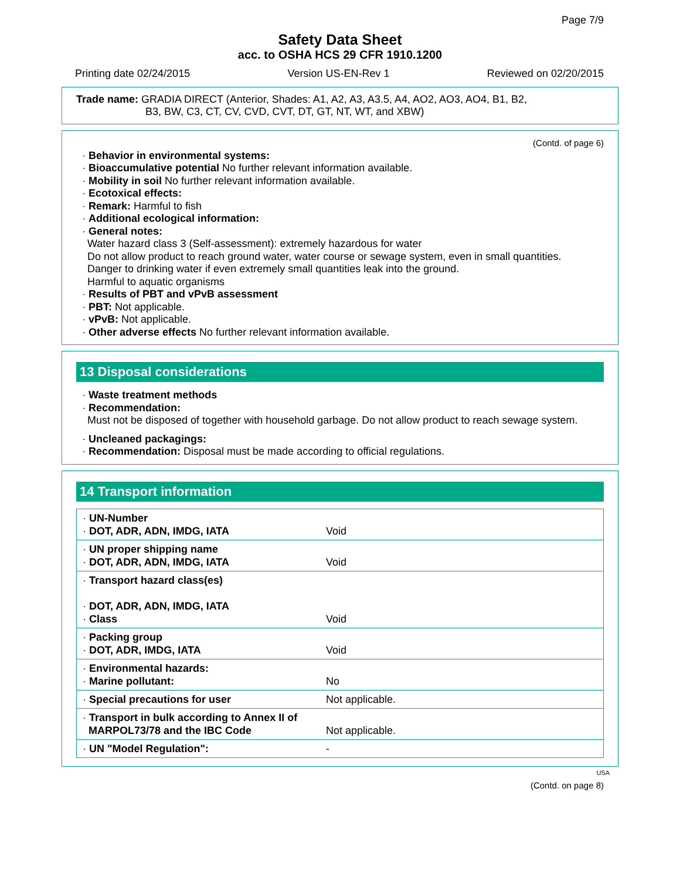Page 7/9
Safety Data Sheet
acc. to OSHA HCS 29 CFR 1910.1200
Printing date 02/24/2015 Version US-EN-Rev 1 Reviewed on 02/20/2015
Trade name: GRADIA DIRECT (Anterior, Shades: A1, A2, A3, A3.5, A4, AO2, AO3, AO4, B1, B2,
B3, BW, C3, CT, CV, CVD, CVT, DT, GT, NT, WT, and XBW)
(Contd. of page 6)
· Behavior in environmental systems:
· Bioaccumulative potential No further relevant information available.
· Mobility in soil No further relevant information available.
· Ecotoxical effects:
· Remark: Harmful to fish
· Additional ecological information:
· General notes:
Water hazard class 3 (Self-assessment): extremely hazardous for water
Do not allow product to reach ground water, water course or sewage system, even in small quantities.
Danger to drinking water if even extremely small quantities leak into the ground.
Harmful to aquatic organisms
· Results of PBT and vPvB assessment
· PBT: Not applicable.
· vPvB: Not applicable.
· Other adverse effects No further relevant information available.
13 Disposal considerations
· Waste treatment methods
· Recommendation:
Must not be disposed of together with household garbage. Do not allow product to reach sewage system.
· Uncleaned packagings:
· Recommendation: Disposal must be made according to official regulations.
14 Transport information
| · UN-Number · DOT, ADR, ADN, IMDG, IATA | Void |
| · UN proper shipping name · DOT, ADR, ADN, IMDG, IATA | Void |
| · Transport hazard class(es) · DOT, ADR, ADN, IMDG, IATA · Class | Void |
| · Packing group · DOT, ADR, IMDG, IATA | Void |
| · Environmental hazards: · Marine pollutant: | No |
| · Special precautions for user | Not applicable. |
| · Transport in bulk according to Annex II of MARPOL73/78 and the IBC Code | Not applicable. |
| · UN "Model Regulation": | - |
USA
(Contd. on page 8)